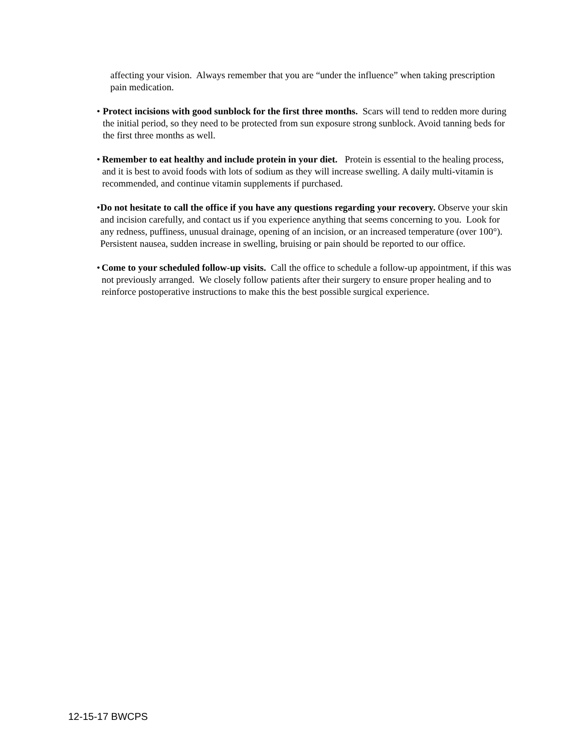affecting your vision. Always remember that you are “under the influence” when taking prescription pain medication.
• Protect incisions with good sunblock for the first three months. Scars will tend to redden more during the initial period, so they need to be protected from sun exposure strong sunblock. Avoid tanning beds for the first three months as well.
• Remember to eat healthy and include protein in your diet. Protein is essential to the healing process, and it is best to avoid foods with lots of sodium as they will increase swelling. A daily multi-vitamin is recommended, and continue vitamin supplements if purchased.
• Do not hesitate to call the office if you have any questions regarding your recovery. Observe your skin and incision carefully, and contact us if you experience anything that seems concerning to you. Look for any redness, puffiness, unusual drainage, opening of an incision, or an increased temperature (over 100°). Persistent nausea, sudden increase in swelling, bruising or pain should be reported to our office.
• Come to your scheduled follow-up visits. Call the office to schedule a follow-up appointment, if this was not previously arranged. We closely follow patients after their surgery to ensure proper healing and to reinforce postoperative instructions to make this the best possible surgical experience.
12-15-17 BWCPS